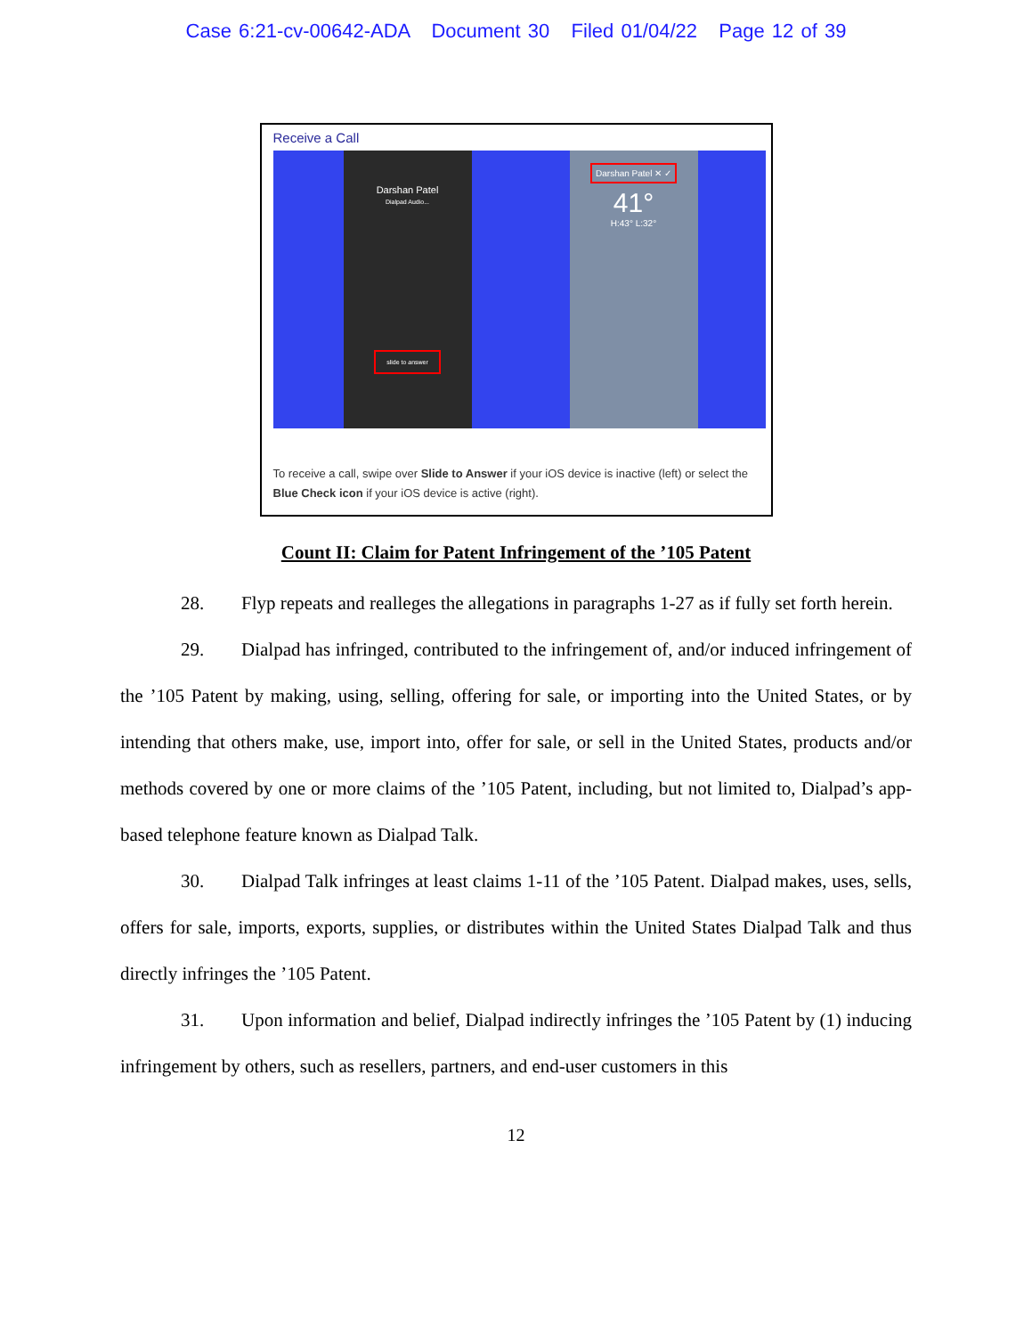Case 6:21-cv-00642-ADA Document 30 Filed 01/04/22 Page 12 of 39
Receive a Call
Darshan Patel
Dialpad Audio...
slide to answer
Darshan Patel ✕ ✓
41°
H:43° L:32°
To receive a call, swipe over Slide to Answer if your iOS device is inactive (left) or select the Blue Check icon if your iOS device is active (right).
Count II: Claim for Patent Infringement of the ’105 Patent
28. Flyp repeats and realleges the allegations in paragraphs 1-27 as if fully set forth herein.
29. Dialpad has infringed, contributed to the infringement of, and/or induced infringement of the ’105 Patent by making, using, selling, offering for sale, or importing into the United States, or by intending that others make, use, import into, offer for sale, or sell in the United States, products and/or methods covered by one or more claims of the ’105 Patent, including, but not limited to, Dialpad’s app-based telephone feature known as Dialpad Talk.
30. Dialpad Talk infringes at least claims 1-11 of the ’105 Patent. Dialpad makes, uses, sells, offers for sale, imports, exports, supplies, or distributes within the United States Dialpad Talk and thus directly infringes the ’105 Patent.
31. Upon information and belief, Dialpad indirectly infringes the ’105 Patent by (1) inducing infringement by others, such as resellers, partners, and end-user customers in this
12